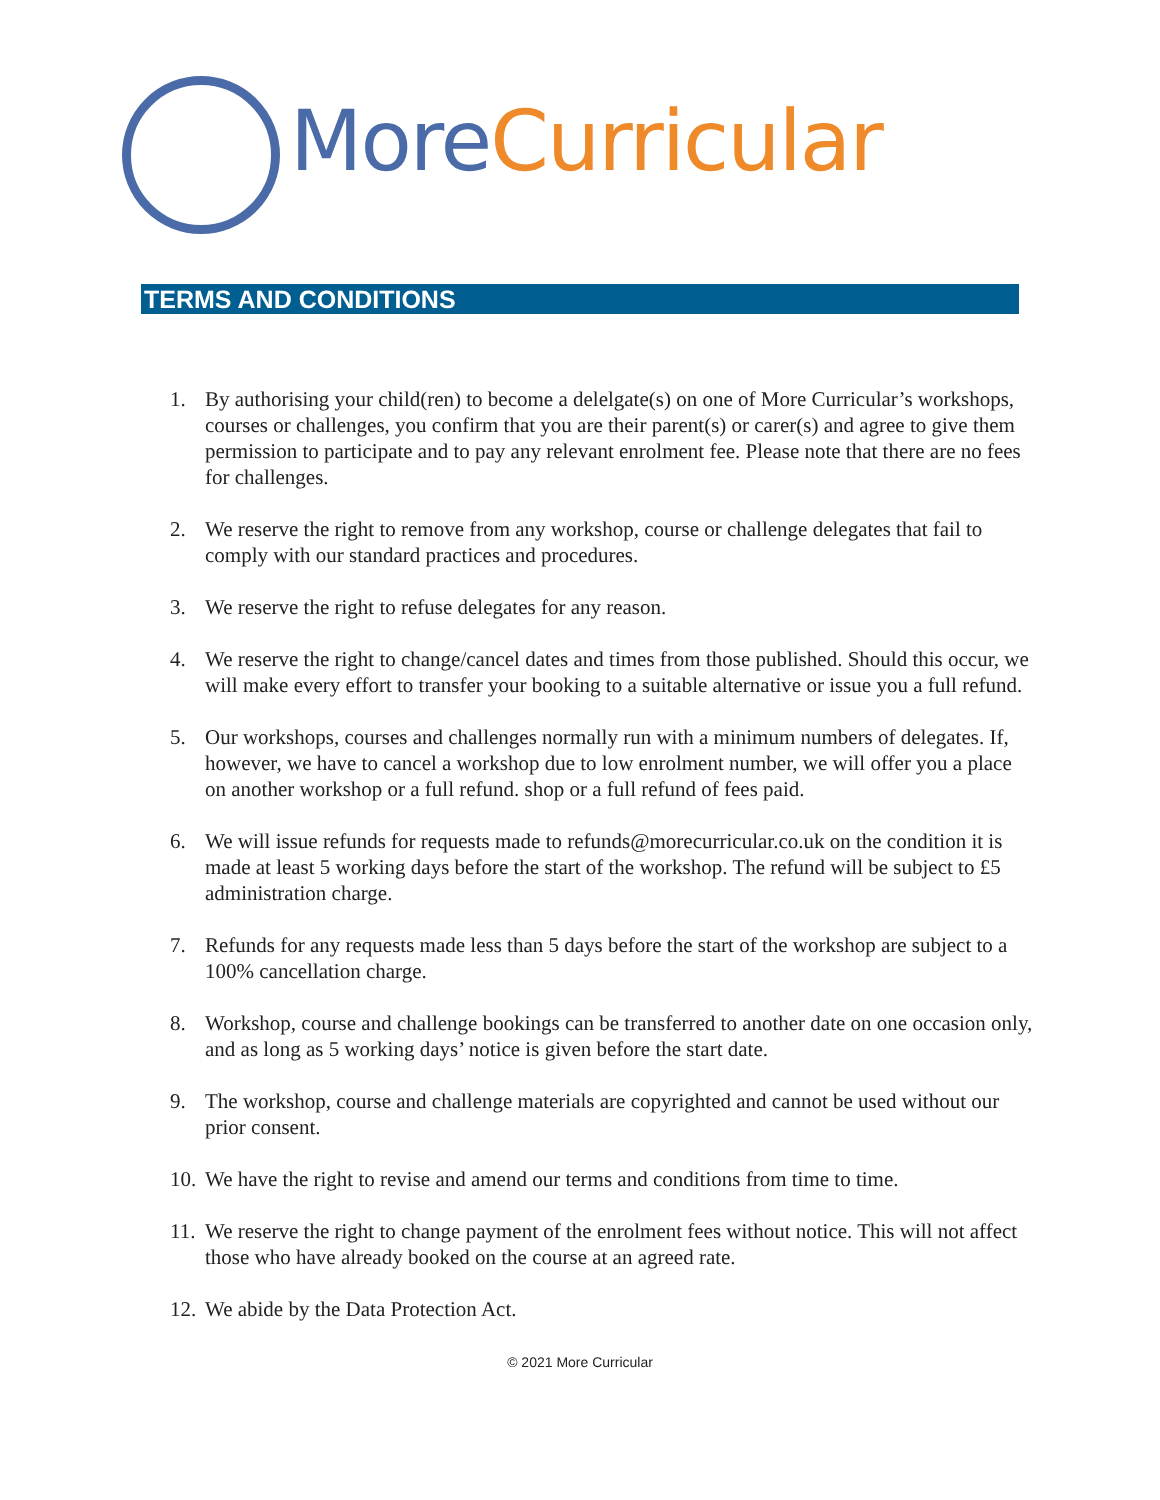More Curricular
TERMS AND CONDITIONS
1. By authorising your child(ren) to become a delelgate(s) on one of More Curricular’s workshops, courses or challenges, you confirm that you are their parent(s) or carer(s) and agree to give them permission to participate and to pay any relevant enrolment fee. Please note that there are no fees for challenges.
2. We reserve the right to remove from any workshop, course or challenge delegates that fail to comply with our standard practices and procedures.
3. We reserve the right to refuse delegates for any reason.
4. We reserve the right to change/cancel dates and times from those published. Should this occur, we will make every effort to transfer your booking to a suitable alternative or issue you a full refund.
5. Our workshops, courses and challenges normally run with a minimum numbers of delegates. If, however, we have to cancel a workshop due to low enrolment number, we will offer you a place on another workshop or a full refund. shop or a full refund of fees paid.
6. We will issue refunds for requests made to refunds@morecurricular.co.uk on the condition it is made at least 5 working days before the start of the workshop. The refund will be subject to £5 administration charge.
7. Refunds for any requests made less than 5 days before the start of the workshop are subject to a 100% cancellation charge.
8. Workshop, course and challenge bookings can be transferred to another date on one occasion only, and as long as 5 working days’ notice is given before the start date.
9. The workshop, course and challenge materials are copyrighted and cannot be used without our prior consent.
10. We have the right to revise and amend our terms and conditions from time to time.
11. We reserve the right to change payment of the enrolment fees without notice. This will not affect those who have already booked on the course at an agreed rate.
12. We abide by the Data Protection Act.
© 2021 More Curricular